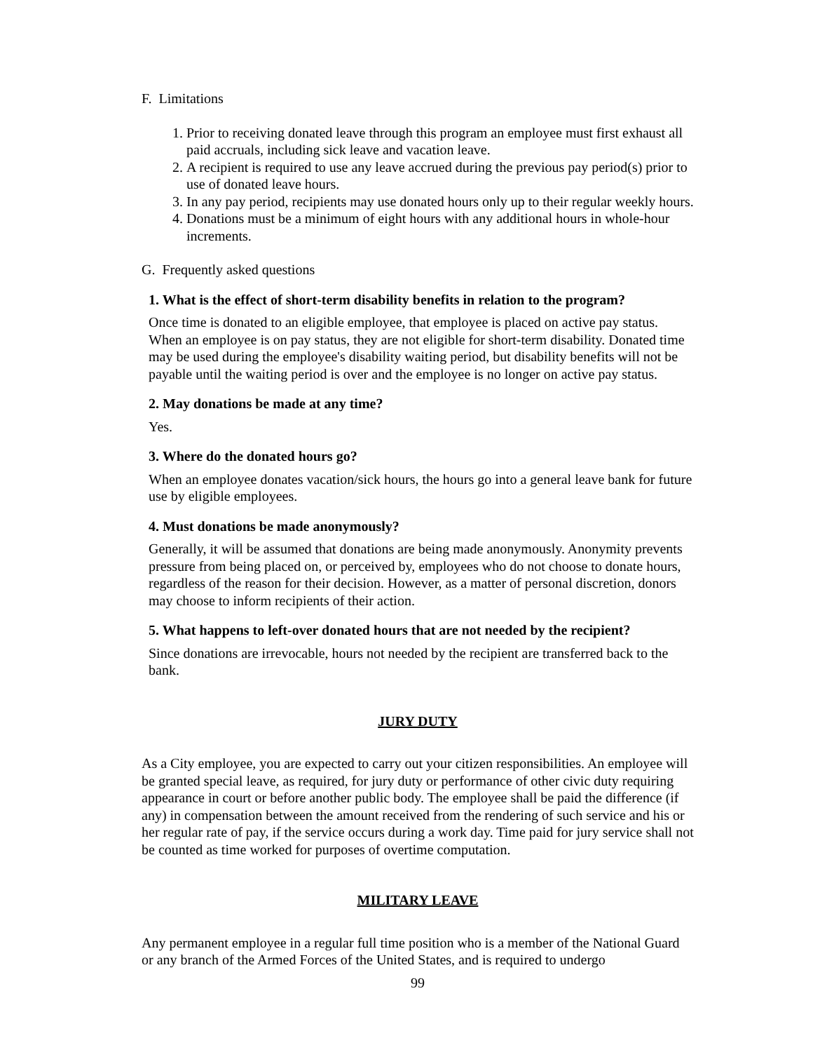F. Limitations
1. Prior to receiving donated leave through this program an employee must first exhaust all paid accruals, including sick leave and vacation leave.
2. A recipient is required to use any leave accrued during the previous pay period(s) prior to use of donated leave hours.
3. In any pay period, recipients may use donated hours only up to their regular weekly hours.
4. Donations must be a minimum of eight hours with any additional hours in whole-hour increments.
G. Frequently asked questions
1. What is the effect of short-term disability benefits in relation to the program?
Once time is donated to an eligible employee, that employee is placed on active pay status. When an employee is on pay status, they are not eligible for short-term disability. Donated time may be used during the employee's disability waiting period, but disability benefits will not be payable until the waiting period is over and the employee is no longer on active pay status.
2. May donations be made at any time?
Yes.
3. Where do the donated hours go?
When an employee donates vacation/sick hours, the hours go into a general leave bank for future use by eligible employees.
4. Must donations be made anonymously?
Generally, it will be assumed that donations are being made anonymously. Anonymity prevents pressure from being placed on, or perceived by, employees who do not choose to donate hours, regardless of the reason for their decision. However, as a matter of personal discretion, donors may choose to inform recipients of their action.
5. What happens to left-over donated hours that are not needed by the recipient?
Since donations are irrevocable, hours not needed by the recipient are transferred back to the bank.
JURY DUTY
As a City employee, you are expected to carry out your citizen responsibilities. An employee will be granted special leave, as required, for jury duty or performance of other civic duty requiring appearance in court or before another public body. The employee shall be paid the difference (if any) in compensation between the amount received from the rendering of such service and his or her regular rate of pay, if the service occurs during a work day. Time paid for jury service shall not be counted as time worked for purposes of overtime computation.
MILITARY LEAVE
Any permanent employee in a regular full time position who is a member of the National Guard or any branch of the Armed Forces of the United States, and is required to undergo
99